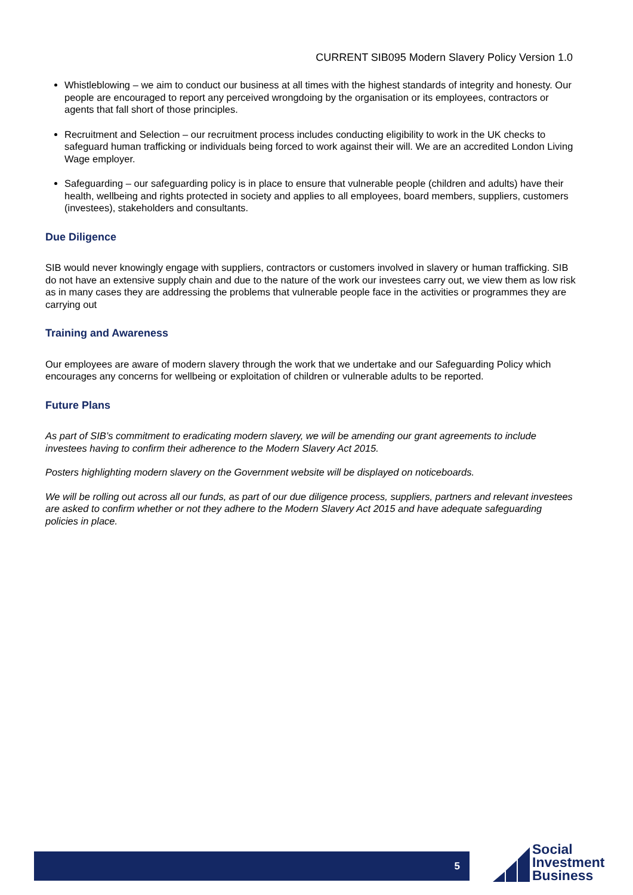CURRENT SIB095 Modern Slavery Policy Version 1.0
Whistleblowing – we aim to conduct our business at all times with the highest standards of integrity and honesty. Our people are encouraged to report any perceived wrongdoing by the organisation or its employees, contractors or agents that fall short of those principles.
Recruitment and Selection – our recruitment process includes conducting eligibility to work in the UK checks to safeguard human trafficking or individuals being forced to work against their will. We are an accredited London Living Wage employer.
Safeguarding – our safeguarding policy is in place to ensure that vulnerable people (children and adults) have their health, wellbeing and rights protected in society and applies to all employees, board members, suppliers, customers (investees), stakeholders and consultants.
Due Diligence
SIB would never knowingly engage with suppliers, contractors or customers involved in slavery or human trafficking. SIB do not have an extensive supply chain and due to the nature of the work our investees carry out, we view them as low risk as in many cases they are addressing the problems that vulnerable people face in the activities or programmes they are carrying out
Training and Awareness
Our employees are aware of modern slavery through the work that we undertake and our Safeguarding Policy which encourages any concerns for wellbeing or exploitation of children or vulnerable adults to be reported.
Future Plans
As part of SIB’s commitment to eradicating modern slavery, we will be amending our grant agreements to include investees having to confirm their adherence to the Modern Slavery Act 2015.
Posters highlighting modern slavery on the Government website will be displayed on noticeboards.
We will be rolling out across all our funds, as part of our due diligence process, suppliers, partners and relevant investees are asked to confirm whether or not they adhere to the Modern Slavery Act 2015 and have adequate safeguarding policies in place.
5
Social
Investment
Business